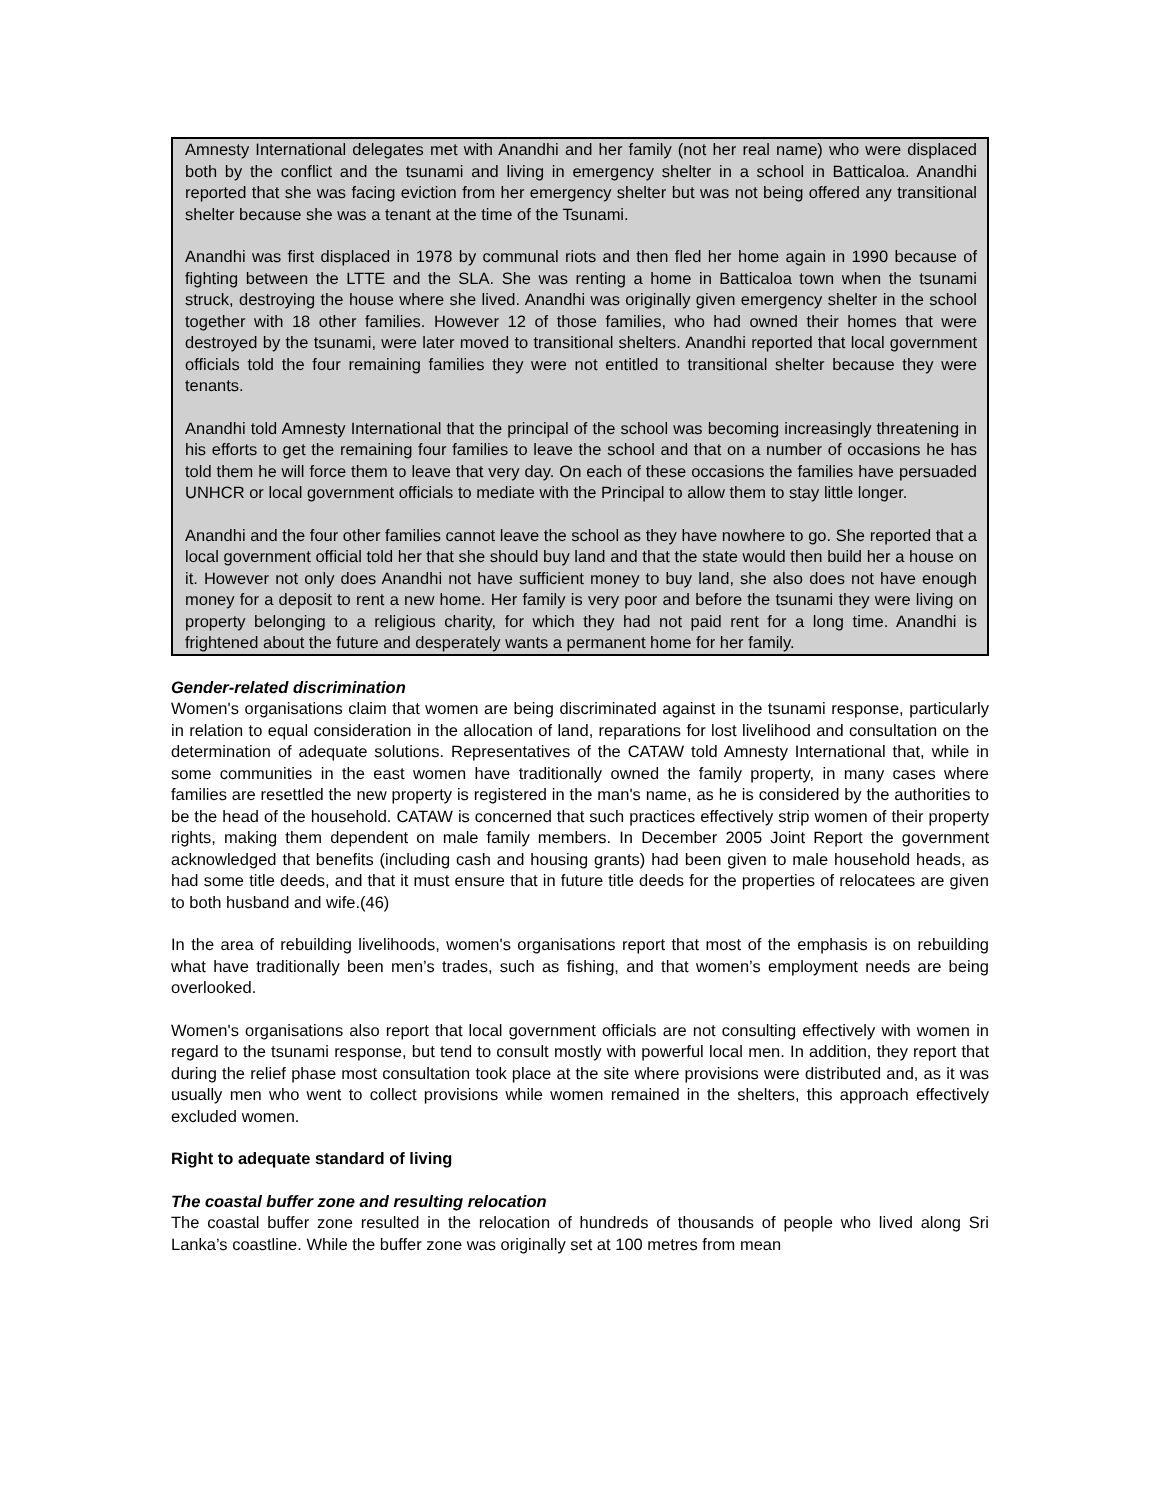Amnesty International delegates met with Anandhi and her family (not her real name) who were displaced both by the conflict and the tsunami and living in emergency shelter in a school in Batticaloa. Anandhi reported that she was facing eviction from her emergency shelter but was not being offered any transitional shelter because she was a tenant at the time of the Tsunami.
Anandhi was first displaced in 1978 by communal riots and then fled her home again in 1990 because of fighting between the LTTE and the SLA. She was renting a home in Batticaloa town when the tsunami struck, destroying the house where she lived. Anandhi was originally given emergency shelter in the school together with 18 other families. However 12 of those families, who had owned their homes that were destroyed by the tsunami, were later moved to transitional shelters. Anandhi reported that local government officials told the four remaining families they were not entitled to transitional shelter because they were tenants.
Anandhi told Amnesty International that the principal of the school was becoming increasingly threatening in his efforts to get the remaining four families to leave the school and that on a number of occasions he has told them he will force them to leave that very day. On each of these occasions the families have persuaded UNHCR or local government officials to mediate with the Principal to allow them to stay little longer.
Anandhi and the four other families cannot leave the school as they have nowhere to go. She reported that a local government official told her that she should buy land and that the state would then build her a house on it. However not only does Anandhi not have sufficient money to buy land, she also does not have enough money for a deposit to rent a new home. Her family is very poor and before the tsunami they were living on property belonging to a religious charity, for which they had not paid rent for a long time. Anandhi is frightened about the future and desperately wants a permanent home for her family.
Gender-related discrimination
Women's organisations claim that women are being discriminated against in the tsunami response, particularly in relation to equal consideration in the allocation of land, reparations for lost livelihood and consultation on the determination of adequate solutions. Representatives of the CATAW told Amnesty International that, while in some communities in the east women have traditionally owned the family property, in many cases where families are resettled the new property is registered in the man's name, as he is considered by the authorities to be the head of the household. CATAW is concerned that such practices effectively strip women of their property rights, making them dependent on male family members. In December 2005 Joint Report the government acknowledged that benefits (including cash and housing grants) had been given to male household heads, as had some title deeds, and that it must ensure that in future title deeds for the properties of relocatees are given to both husband and wife.(46)
In the area of rebuilding livelihoods, women's organisations report that most of the emphasis is on rebuilding what have traditionally been men’s trades, such as fishing, and that women’s employment needs are being overlooked.
Women's organisations also report that local government officials are not consulting effectively with women in regard to the tsunami response, but tend to consult mostly with powerful local men. In addition, they report that during the relief phase most consultation took place at the site where provisions were distributed and, as it was usually men who went to collect provisions while women remained in the shelters, this approach effectively excluded women.
Right to adequate standard of living
The coastal buffer zone and resulting relocation
The coastal buffer zone resulted in the relocation of hundreds of thousands of people who lived along Sri Lanka’s coastline. While the buffer zone was originally set at 100 metres from mean